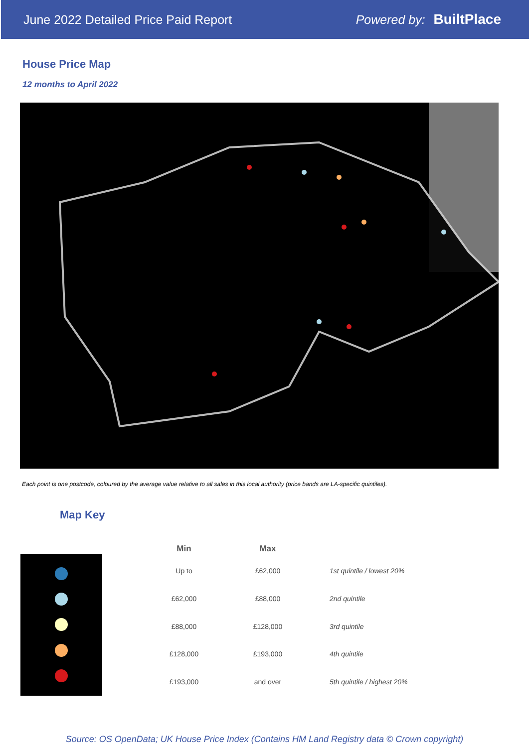June 2022 Detailed Price Paid Report Powered by: BuiltPlace
House Price Map
12 months to April 2022
Each point is one postcode, coloured by the average value relative to all sales in this local authority (price bands are LA-specific quintiles).
Map Key
| Min | Max | |
| --- | --- | --- |
| Up to | £62,000 | 1st quintile / lowest 20% |
| £62,000 | £88,000 | 2nd quintile |
| £88,000 | £128,000 | 3rd quintile |
| £128,000 | £193,000 | 4th quintile |
| £193,000 | and over | 5th quintile / highest 20% |
Source: OS OpenData; UK House Price Index (Contains HM Land Registry data © Crown copyright)